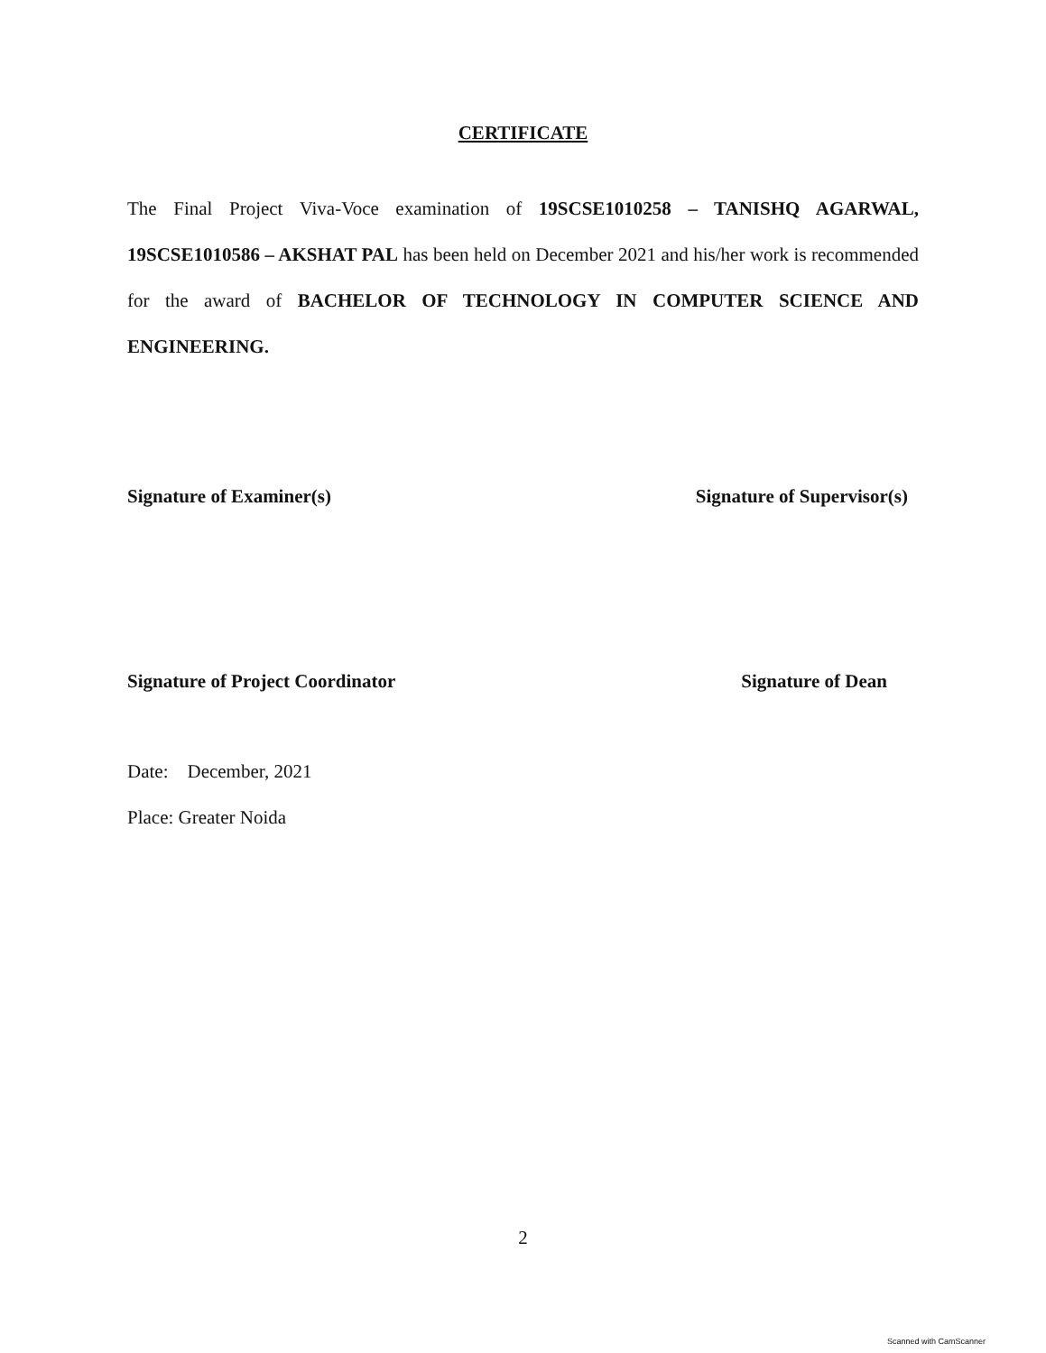CERTIFICATE
The Final Project Viva-Voce examination of 19SCSE1010258 – TANISHQ AGARWAL, 19SCSE1010586 – AKSHAT PAL has been held on December 2021 and his/her work is recommended for the award of BACHELOR OF TECHNOLOGY IN COMPUTER SCIENCE AND ENGINEERING.
Signature of Examiner(s) Signature of Supervisor(s)
Signature of Project Coordinator Signature of Dean
Date: December, 2021
Place: Greater Noida
2
Scanned with CamScanner